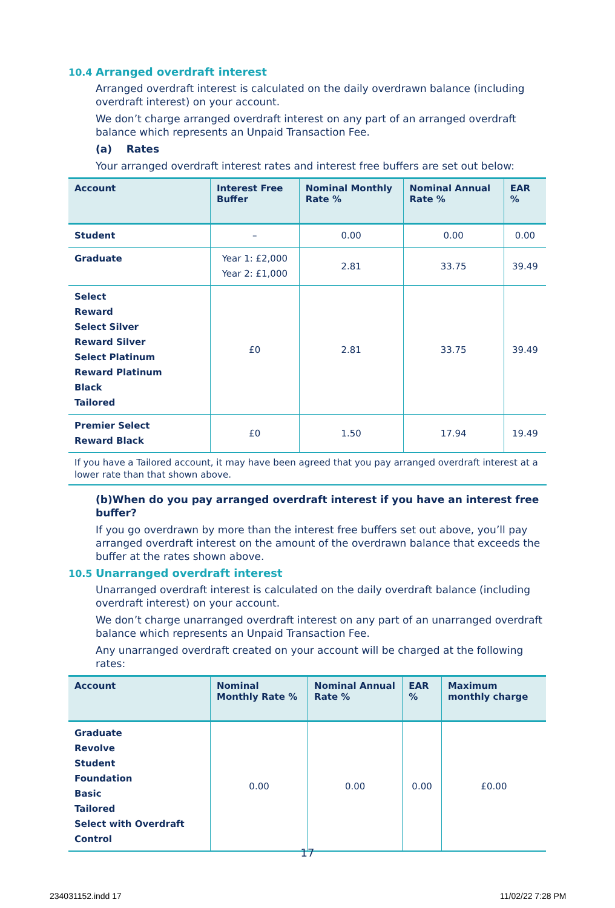10.4 Arranged overdraft interest
Arranged overdraft interest is calculated on the daily overdrawn balance (including overdraft interest) on your account.
We don’t charge arranged overdraft interest on any part of an arranged overdraft balance which represents an Unpaid Transaction Fee.
(a) Rates
Your arranged overdraft interest rates and interest free buffers are set out below:
| Account | Interest Free Buffer | Nominal Monthly Rate % | Nominal Annual Rate % | EAR % |
| --- | --- | --- | --- | --- |
| Student | – | 0.00 | 0.00 | 0.00 |
| Graduate | Year 1: £2,000 Year 2: £1,000 | 2.81 | 33.75 | 39.49 |
| Select Reward Select Silver Reward Silver Select Platinum Reward Platinum Black Tailored | £0 | 2.81 | 33.75 | 39.49 |
| Premier Select Reward Black | £0 | 1.50 | 17.94 | 19.49 |
If you have a Tailored account, it may have been agreed that you pay arranged overdraft interest at a lower rate than that shown above.
(b)When do you pay arranged overdraft interest if you have an interest free buffer?
If you go overdrawn by more than the interest free buffers set out above, you’ll pay arranged overdraft interest on the amount of the overdrawn balance that exceeds the buffer at the rates shown above.
10.5 Unarranged overdraft interest
Unarranged overdraft interest is calculated on the daily overdraft balance (including overdraft interest) on your account.
We don’t charge unarranged overdraft interest on any part of an unarranged overdraft balance which represents an Unpaid Transaction Fee.
Any unarranged overdraft created on your account will be charged at the following rates:
| Account | Nominal Monthly Rate % | Nominal Annual Rate % | EAR % | Maximum monthly charge |
| --- | --- | --- | --- | --- |
| Graduate Revolve Student Foundation Basic Tailored Select with Overdraft Control | 0.00 | 0.00 | 0.00 | £0.00 |
17
234031152.indd 17 11/02/22 7:28 PM